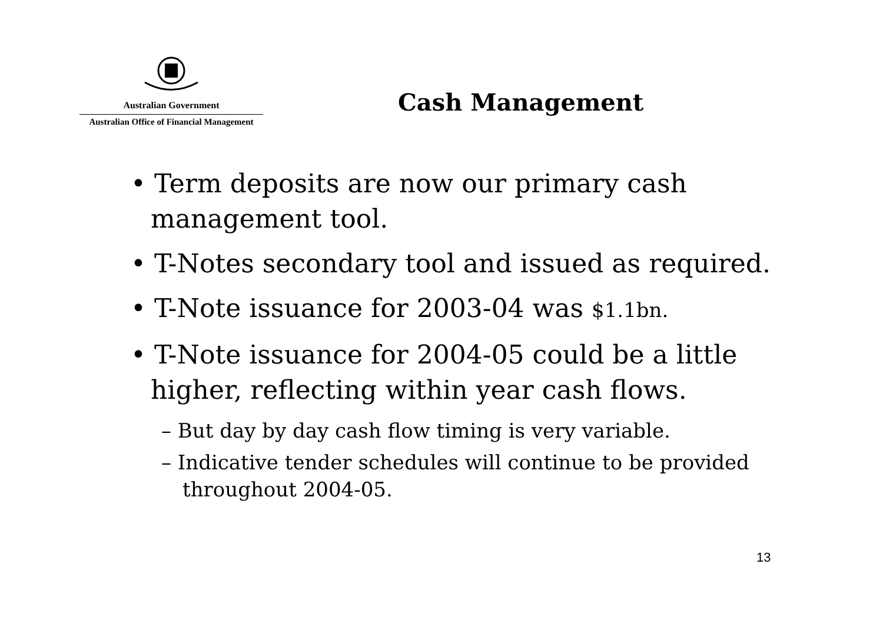Australian Government
Australian Office of Financial Management
Cash Management
• Term deposits are now our primary cash management tool.
• T-Notes secondary tool and issued as required.
• T-Note issuance for 2003-04 was $1.1bn.
• T-Note issuance for 2004-05 could be a little higher, reflecting within year cash flows.
– But day by day cash flow timing is very variable.
– Indicative tender schedules will continue to be provided throughout 2004-05.
13